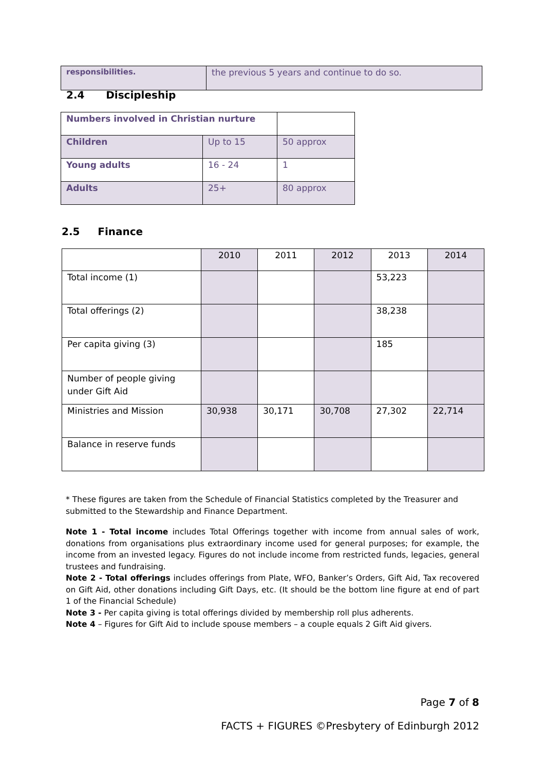| responsibilities. | the previous 5 years and continue to do so. |
2.4 Discipleship
| Numbers involved in Christian nurture | | |
| Children | Up to 15 | 50 approx |
| Young adults | 16 - 24 | 1 |
| Adults | 25+ | 80 approx |
2.5 Finance
| | 2010 | 2011 | 2012 | 2013 | 2014 |
| --- | --- | --- | --- | --- | --- |
| Total income (1) | | | | 53,223 | |
| Total offerings (2) | | | | 38,238 | |
| Per capita giving (3) | | | | 185 | |
| Number of people giving under Gift Aid | | | | | |
| Ministries and Mission | 30,938 | 30,171 | 30,708 | 27,302 | 22,714 |
| Balance in reserve funds | | | | | |
* These figures are taken from the Schedule of Financial Statistics completed by the Treasurer and submitted to the Stewardship and Finance Department.
Note 1 - Total income includes Total Offerings together with income from annual sales of work, donations from organisations plus extraordinary income used for general purposes; for example, the income from an invested legacy. Figures do not include income from restricted funds, legacies, general trustees and fundraising.
Note 2 - Total offerings includes offerings from Plate, WFO, Banker’s Orders, Gift Aid, Tax recovered on Gift Aid, other donations including Gift Days, etc. (It should be the bottom line figure at end of part 1 of the Financial Schedule)
Note 3 - Per capita giving is total offerings divided by membership roll plus adherents.
Note 4 – Figures for Gift Aid to include spouse members – a couple equals 2 Gift Aid givers.
Page 7 of 8
FACTS + FIGURES ©Presbytery of Edinburgh 2012